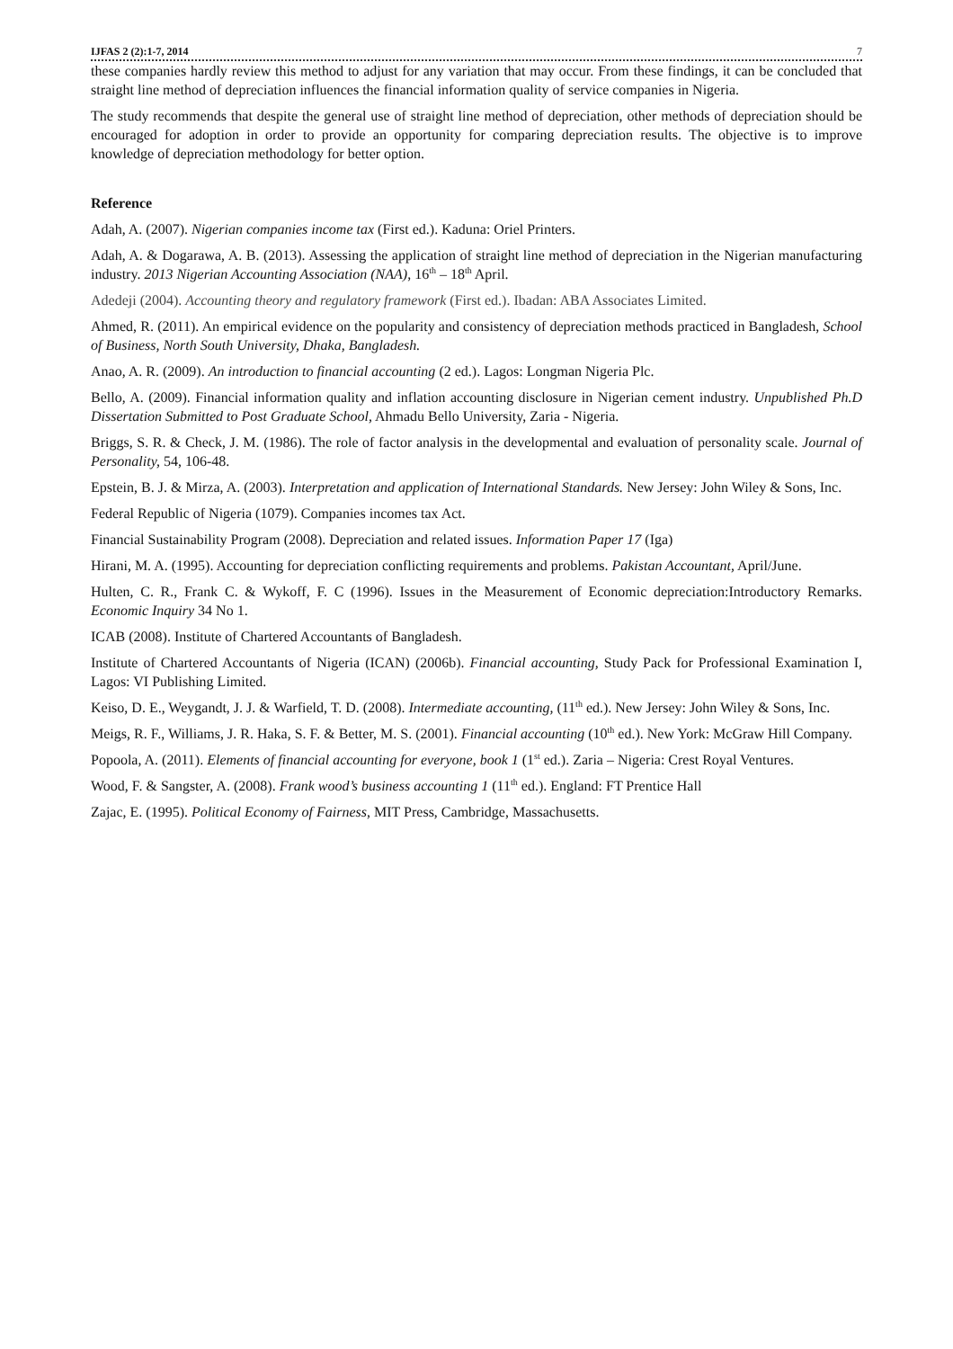IJFAS 2 (2):1-7, 2014 7
these companies hardly review this method to adjust for any variation that may occur. From these findings, it can be concluded that straight line method of depreciation influences the financial information quality of service companies in Nigeria.
The study recommends that despite the general use of straight line method of depreciation, other methods of depreciation should be encouraged for adoption in order to provide an opportunity for comparing depreciation results. The objective is to improve knowledge of depreciation methodology for better option.
Reference
Adah, A. (2007). Nigerian companies income tax (First ed.). Kaduna: Oriel Printers.
Adah, A. & Dogarawa, A. B. (2013). Assessing the application of straight line method of depreciation in the Nigerian manufacturing industry. 2013 Nigerian Accounting Association (NAA), 16<sup>th</sup> – 18<sup>th</sup> April.
Adedeji (2004). Accounting theory and regulatory framework (First ed.). Ibadan: ABA Associates Limited.
Ahmed, R. (2011). An empirical evidence on the popularity and consistency of depreciation methods practiced in Bangladesh, School of Business, North South University, Dhaka, Bangladesh.
Anao, A. R. (2009). An introduction to financial accounting (2 ed.). Lagos: Longman Nigeria Plc.
Bello, A. (2009). Financial information quality and inflation accounting disclosure in Nigerian cement industry. Unpublished Ph.D Dissertation Submitted to Post Graduate School, Ahmadu Bello University, Zaria - Nigeria.
Briggs, S. R. & Check, J. M. (1986). The role of factor analysis in the developmental and evaluation of personality scale. Journal of Personality, 54, 106-48.
Epstein, B. J. & Mirza, A. (2003). Interpretation and application of International Standards. New Jersey: John Wiley & Sons, Inc.
Federal Republic of Nigeria (1079). Companies incomes tax Act.
Financial Sustainability Program (2008). Depreciation and related issues. Information Paper 17 (Iga)
Hirani, M. A. (1995). Accounting for depreciation conflicting requirements and problems. Pakistan Accountant, April/June.
Hulten, C. R., Frank C. & Wykoff, F. C (1996). Issues in the Measurement of Economic depreciation:Introductory Remarks. Economic Inquiry 34 No 1.
ICAB (2008). Institute of Chartered Accountants of Bangladesh.
Institute of Chartered Accountants of Nigeria (ICAN) (2006b). Financial accounting, Study Pack for Professional Examination I, Lagos: VI Publishing Limited.
Keiso, D. E., Weygandt, J. J. & Warfield, T. D. (2008). Intermediate accounting, (11<sup>th</sup> ed.). New Jersey: John Wiley & Sons, Inc.
Meigs, R. F., Williams, J. R. Haka, S. F. & Better, M. S. (2001). Financial accounting (10<sup>th</sup> ed.). New York: McGraw Hill Company.
Popoola, A. (2011). Elements of financial accounting for everyone, book 1 (1<sup>st</sup> ed.). Zaria – Nigeria: Crest Royal Ventures.
Wood, F. & Sangster, A. (2008). Frank wood’s business accounting 1 (11<sup>th</sup> ed.). England: FT Prentice Hall
Zajac, E. (1995). Political Economy of Fairness, MIT Press, Cambridge, Massachusetts.